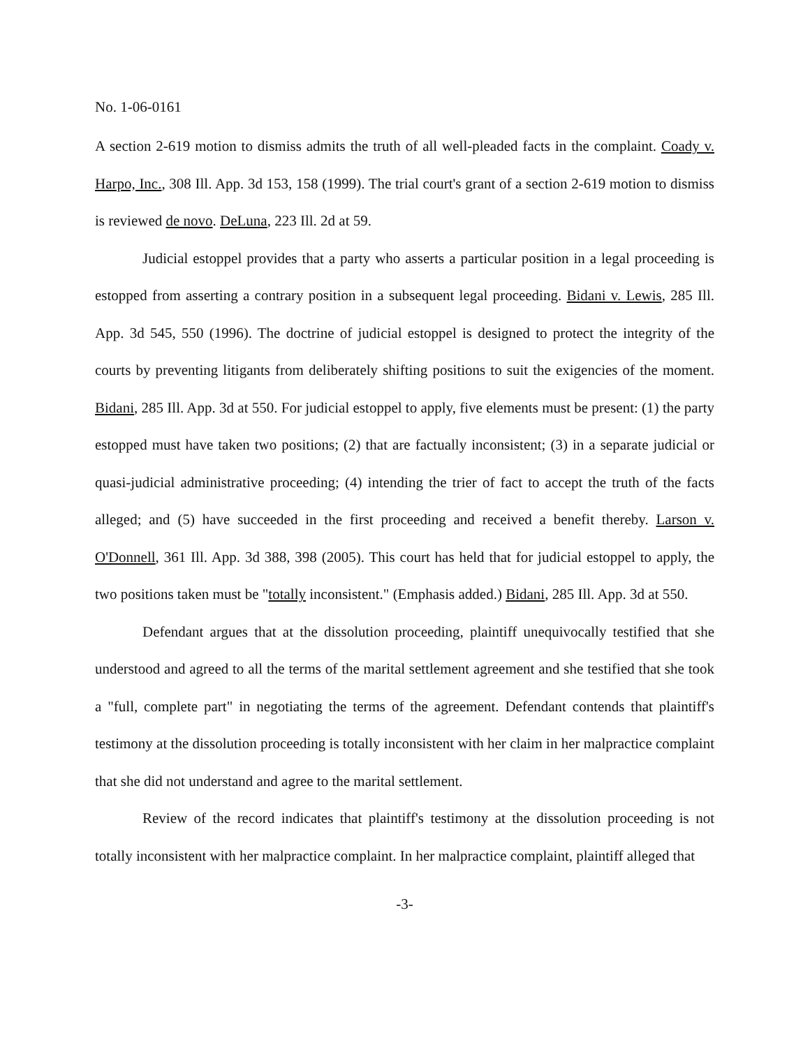No. 1-06-0161
A section 2-619 motion to dismiss admits the truth of all well-pleaded facts in the complaint. Coady v. Harpo, Inc., 308 Ill. App. 3d 153, 158 (1999). The trial court's grant of a section 2-619 motion to dismiss is reviewed de novo. DeLuna, 223 Ill. 2d at 59.
Judicial estoppel provides that a party who asserts a particular position in a legal proceeding is estopped from asserting a contrary position in a subsequent legal proceeding. Bidani v. Lewis, 285 Ill. App. 3d 545, 550 (1996). The doctrine of judicial estoppel is designed to protect the integrity of the courts by preventing litigants from deliberately shifting positions to suit the exigencies of the moment. Bidani, 285 Ill. App. 3d at 550. For judicial estoppel to apply, five elements must be present: (1) the party estopped must have taken two positions; (2) that are factually inconsistent; (3) in a separate judicial or quasi-judicial administrative proceeding; (4) intending the trier of fact to accept the truth of the facts alleged; and (5) have succeeded in the first proceeding and received a benefit thereby. Larson v. O'Donnell, 361 Ill. App. 3d 388, 398 (2005). This court has held that for judicial estoppel to apply, the two positions taken must be "totally inconsistent." (Emphasis added.) Bidani, 285 Ill. App. 3d at 550.
Defendant argues that at the dissolution proceeding, plaintiff unequivocally testified that she understood and agreed to all the terms of the marital settlement agreement and she testified that she took a "full, complete part" in negotiating the terms of the agreement. Defendant contends that plaintiff's testimony at the dissolution proceeding is totally inconsistent with her claim in her malpractice complaint that she did not understand and agree to the marital settlement.
Review of the record indicates that plaintiff's testimony at the dissolution proceeding is not totally inconsistent with her malpractice complaint. In her malpractice complaint, plaintiff alleged that
-3-